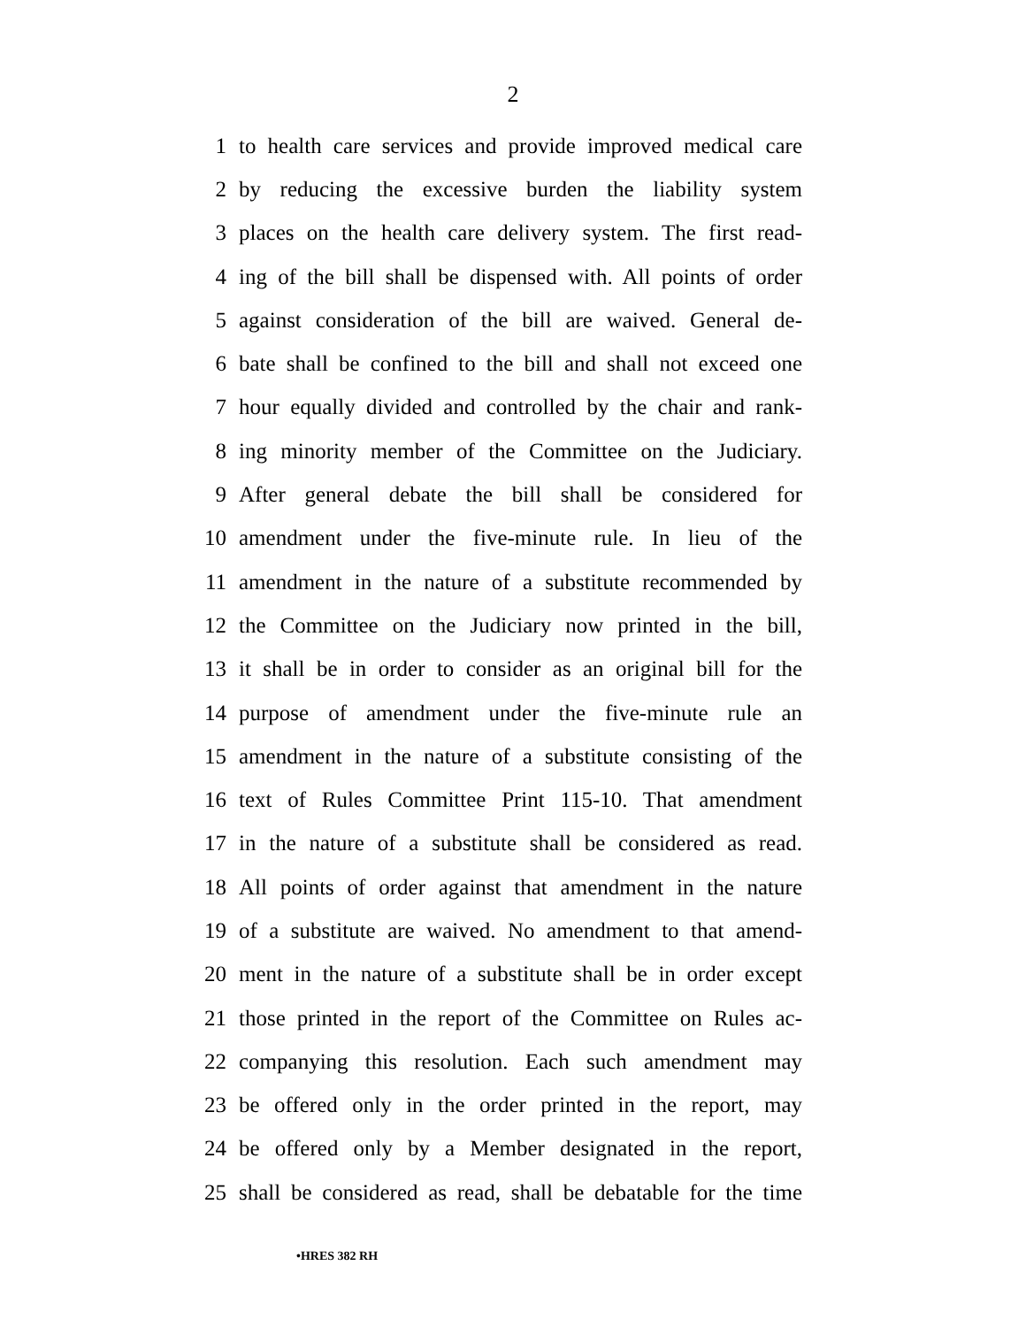2
1 to health care services and provide improved medical care
2 by reducing the excessive burden the liability system
3 places on the health care delivery system. The first read-
4 ing of the bill shall be dispensed with. All points of order
5 against consideration of the bill are waived. General de-
6 bate shall be confined to the bill and shall not exceed one
7 hour equally divided and controlled by the chair and rank-
8 ing minority member of the Committee on the Judiciary.
9 After general debate the bill shall be considered for
10 amendment under the five-minute rule. In lieu of the
11 amendment in the nature of a substitute recommended by
12 the Committee on the Judiciary now printed in the bill,
13 it shall be in order to consider as an original bill for the
14 purpose of amendment under the five-minute rule an
15 amendment in the nature of a substitute consisting of the
16 text of Rules Committee Print 115-10. That amendment
17 in the nature of a substitute shall be considered as read.
18 All points of order against that amendment in the nature
19 of a substitute are waived. No amendment to that amend-
20 ment in the nature of a substitute shall be in order except
21 those printed in the report of the Committee on Rules ac-
22 companying this resolution. Each such amendment may
23 be offered only in the order printed in the report, may
24 be offered only by a Member designated in the report,
25 shall be considered as read, shall be debatable for the time
•HRES 382 RH